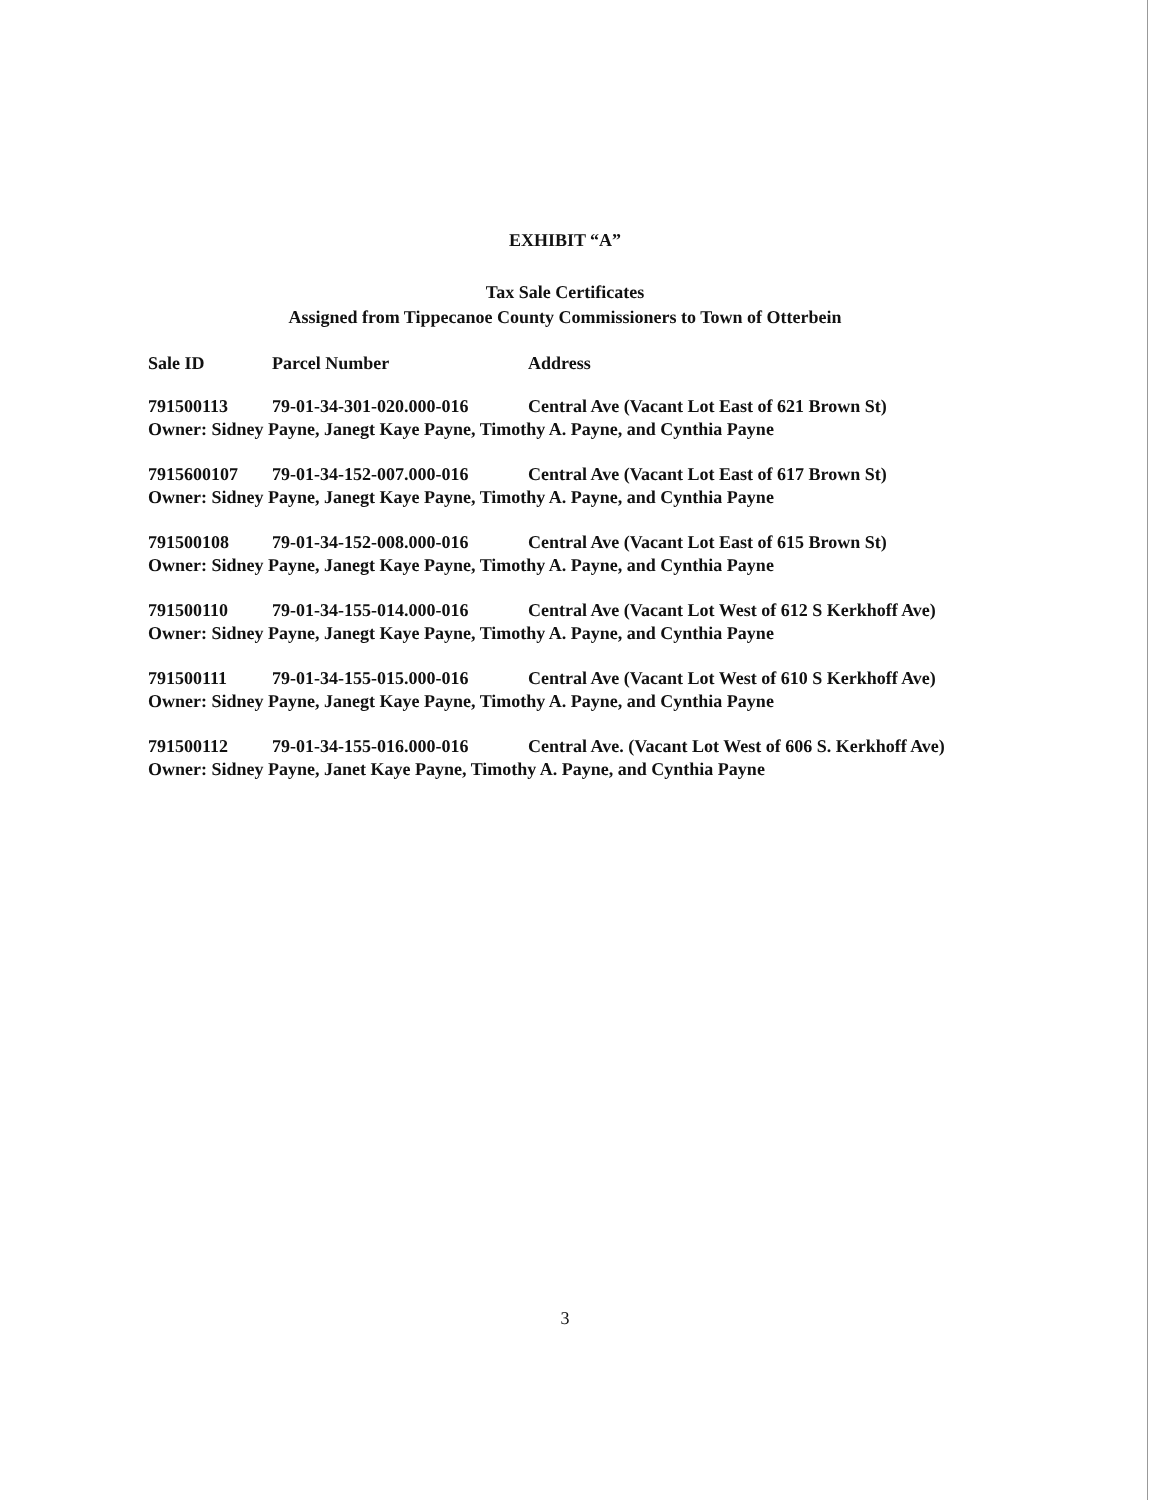EXHIBIT “A”
Tax Sale Certificates
Assigned from Tippecanoe County Commissioners to Town of Otterbein
| Sale ID | Parcel Number | Address |
| --- | --- | --- |
| 791500113 | 79-01-34-301-020.000-016 | Central Ave (Vacant Lot East of 621 Brown St) |
| Owner: Sidney Payne, Janegt Kaye Payne, Timothy A. Payne, and Cynthia Payne | | |
| 7915600107 | 79-01-34-152-007.000-016 | Central Ave (Vacant Lot East of 617 Brown St) |
| Owner: Sidney Payne, Janegt Kaye Payne, Timothy A. Payne, and Cynthia Payne | | |
| 791500108 | 79-01-34-152-008.000-016 | Central Ave (Vacant Lot East of 615 Brown St) |
| Owner: Sidney Payne, Janegt Kaye Payne, Timothy A. Payne, and Cynthia Payne | | |
| 791500110 | 79-01-34-155-014.000-016 | Central Ave (Vacant Lot West of 612 S Kerkhoff Ave) |
| Owner: Sidney Payne, Janegt Kaye Payne, Timothy A. Payne, and Cynthia Payne | | |
| 791500111 | 79-01-34-155-015.000-016 | Central Ave (Vacant Lot West of 610 S Kerkhoff Ave) |
| Owner: Sidney Payne, Janegt Kaye Payne, Timothy A. Payne, and Cynthia Payne | | |
| 791500112 | 79-01-34-155-016.000-016 | Central Ave. (Vacant Lot West of 606 S. Kerkhoff Ave) |
| Owner: Sidney Payne, Janet Kaye Payne, Timothy A. Payne, and Cynthia Payne | | |
3